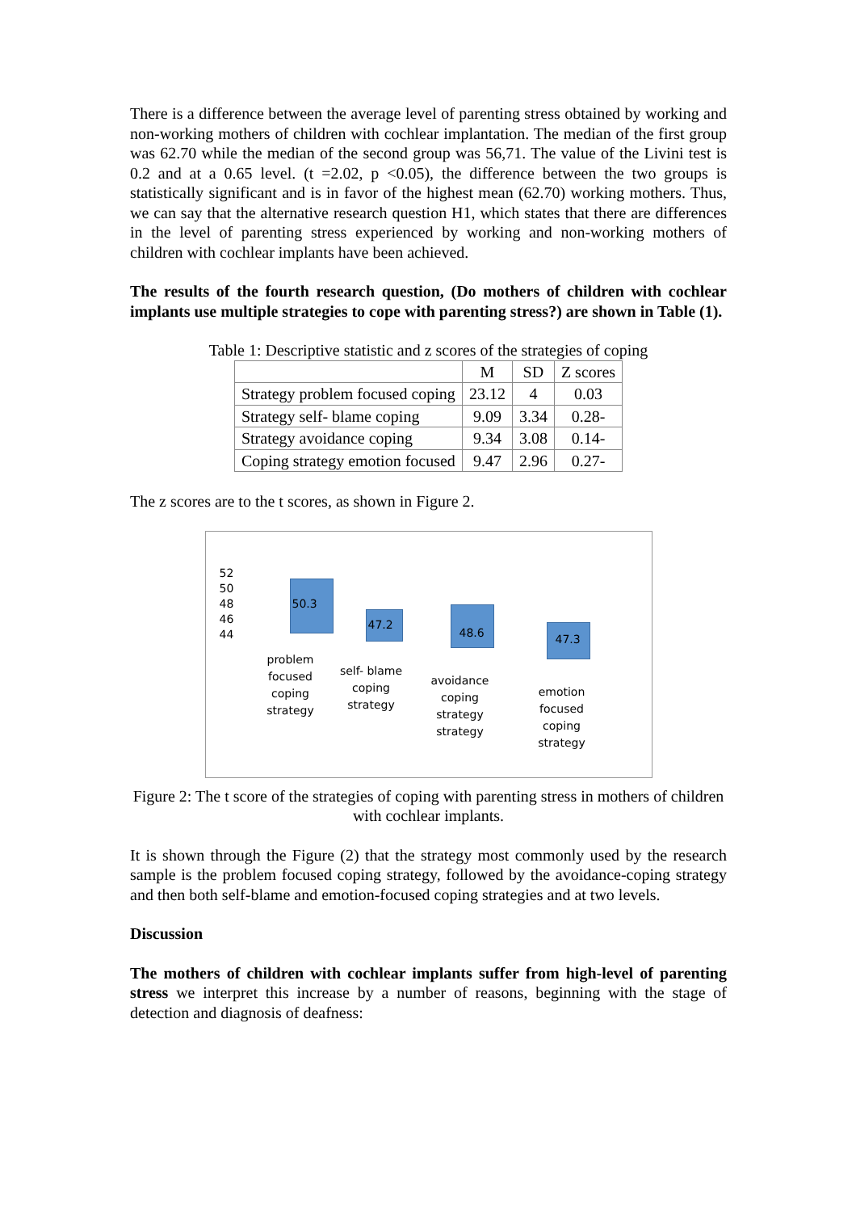There is a difference between the average level of parenting stress obtained by working and non-working mothers of children with cochlear implantation. The median of the first group was 62.70 while the median of the second group was 56,71. The value of the Livini test is 0.2 and at a 0.65 level. (t =2.02, p <0.05), the difference between the two groups is statistically significant and is in favor of the highest mean (62.70) working mothers. Thus, we can say that the alternative research question H1, which states that there are differences in the level of parenting stress experienced by working and non-working mothers of children with cochlear implants have been achieved.
The results of the fourth research question, (Do mothers of children with cochlear implants use multiple strategies to cope with parenting stress?) are shown in Table (1).
Table 1: Descriptive statistic and z scores of the strategies of coping
| | M | SD | Z scores |
| --- | --- | --- | --- |
| Strategy problem focused coping | 23.12 | 4 | 0.03 |
| Strategy self- blame coping | 9.09 | 3.34 | 0.28- |
| Strategy avoidance coping | 9.34 | 3.08 | 0.14- |
| Coping strategy emotion focused | 9.47 | 2.96 | 0.27- |
The z scores are to the t scores, as shown in Figure 2.
52 50 48 46 44
50.3
47.2 48.6
47.3
problem focused coping strategy
self- blame coping strategy
avoidance coping strategy strategy
emotion focused coping strategy
Figure 2: The t score of the strategies of coping with parenting stress in mothers of children with cochlear implants.
It is shown through the Figure (2) that the strategy most commonly used by the research sample is the problem focused coping strategy, followed by the avoidance-coping strategy and then both self-blame and emotion-focused coping strategies and at two levels.
Discussion
The mothers of children with cochlear implants suffer from high-level of parenting stress we interpret this increase by a number of reasons, beginning with the stage of detection and diagnosis of deafness: